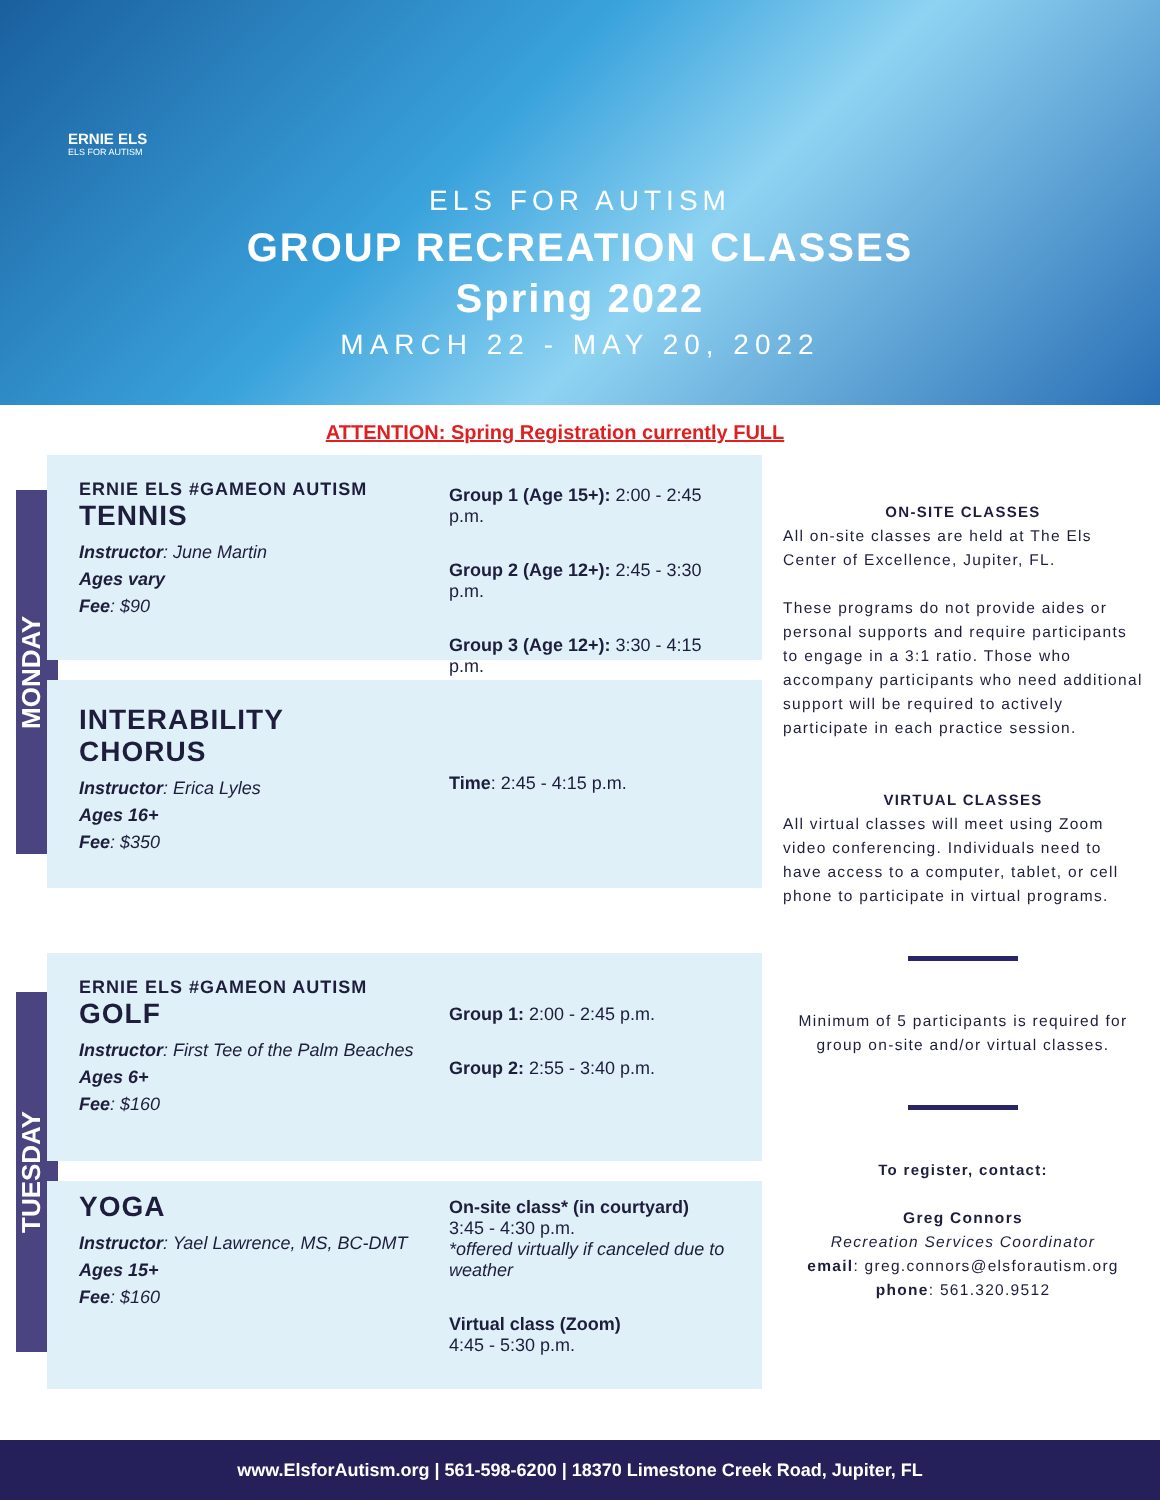ERNIE ELS
ELS FOR AUTISM
ELS FOR AUTISM
GROUP RECREATION CLASSES
Spring 2022
MARCH 22 - MAY 20, 2022
ATTENTION: Spring Registration currently FULL
MONDAY
ERNIE ELS #GAMEON AUTISM
TENNIS
Instructor: June Martin
Ages vary
Fee: $90
Group 1 (Age 15+): 2:00 - 2:45 p.m.
Group 2 (Age 12+): 2:45 - 3:30 p.m.
Group 3 (Age 12+): 3:30 - 4:15 p.m.
INTERABILITY CHORUS
Instructor: Erica Lyles
Ages 16+
Fee: $350
Time: 2:45 - 4:15 p.m.
TUESDAY
ERNIE ELS #GAMEON AUTISM
GOLF
Instructor: First Tee of the Palm Beaches
Ages 6+
Fee: $160
Group 1: 2:00 - 2:45 p.m.
Group 2: 2:55 - 3:40 p.m.
YOGA
Instructor: Yael Lawrence, MS, BC-DMT
Ages 15+
Fee: $160
On-site class* (in courtyard)
3:45 - 4:30 p.m.
*offered virtually if canceled due to weather
Virtual class (Zoom)
4:45 - 5:30 p.m.
ON-SITE CLASSES
All on-site classes are held at The Els Center of Excellence, Jupiter, FL.
These programs do not provide aides or personal supports and require participants to engage in a 3:1 ratio. Those who accompany participants who need additional support will be required to actively participate in each practice session.
VIRTUAL CLASSES
All virtual classes will meet using Zoom video conferencing. Individuals need to have access to a computer, tablet, or cell phone to participate in virtual programs.
Minimum of 5 participants is required for group on-site and/or virtual classes.
To register, contact:
Greg Connors
Recreation Services Coordinator
email: greg.connors@elsforautism.org
phone: 561.320.9512
www.ElsforAutism.org | 561-598-6200 | 18370 Limestone Creek Road, Jupiter, FL